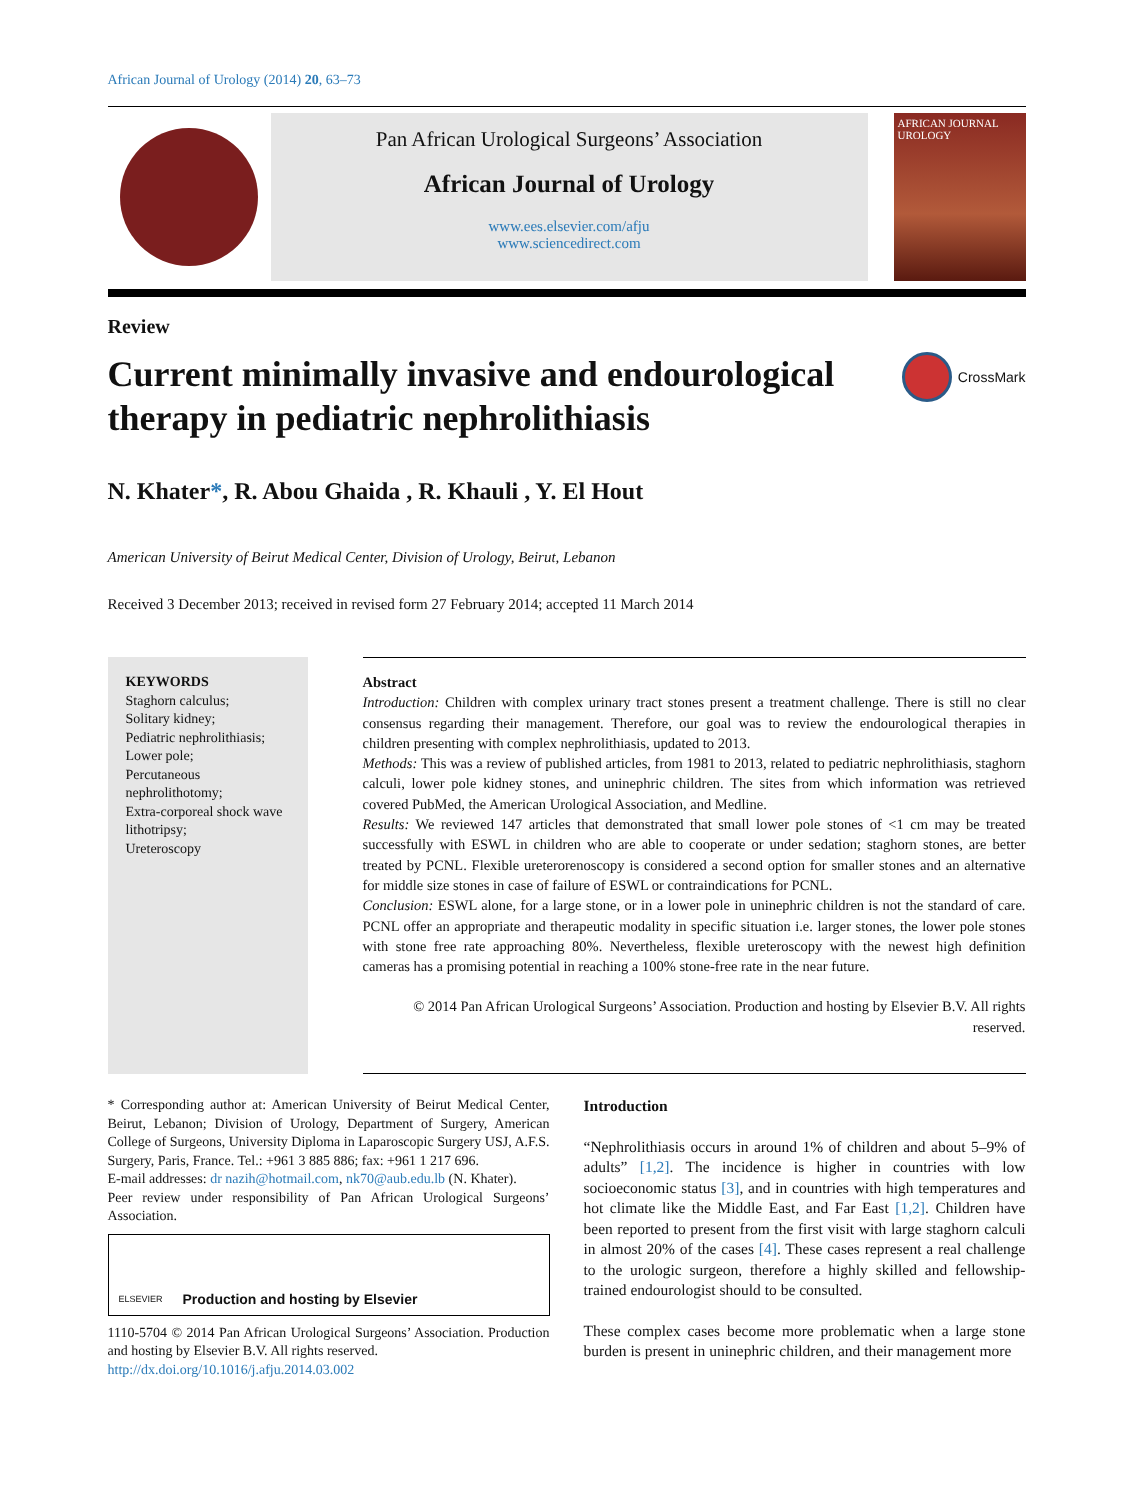African Journal of Urology (2014) 20, 63–73
Pan African Urological Surgeons’ Association
African Journal of Urology
www.ees.elsevier.com/afju
www.sciencedirect.com
AFRICAN JOURNAL UROLOGY
Review
Current minimally invasive and endourological therapy in pediatric nephrolithiasis
CrossMark
N. Khater*, R. Abou Ghaida , R. Khauli , Y. El Hout
American University of Beirut Medical Center, Division of Urology, Beirut, Lebanon
Received 3 December 2013; received in revised form 27 February 2014; accepted 11 March 2014
KEYWORDS
Staghorn calculus;
Solitary kidney;
Pediatric nephrolithiasis;
Lower pole;
Percutaneous nephrolithotomy;
Extra-corporeal shock wave lithotripsy;
Ureteroscopy
Abstract
Introduction: Children with complex urinary tract stones present a treatment challenge. There is still no clear consensus regarding their management. Therefore, our goal was to review the endourological therapies in children presenting with complex nephrolithiasis, updated to 2013.
Methods: This was a review of published articles, from 1981 to 2013, related to pediatric nephrolithiasis, staghorn calculi, lower pole kidney stones, and uninephric children. The sites from which information was retrieved covered PubMed, the American Urological Association, and Medline.
Results: We reviewed 147 articles that demonstrated that small lower pole stones of <1 cm may be treated successfully with ESWL in children who are able to cooperate or under sedation; staghorn stones, are better treated by PCNL. Flexible ureterorenoscopy is considered a second option for smaller stones and an alternative for middle size stones in case of failure of ESWL or contraindications for PCNL.
Conclusion: ESWL alone, for a large stone, or in a lower pole in uninephric children is not the standard of care. PCNL offer an appropriate and therapeutic modality in specific situation i.e. larger stones, the lower pole stones with stone free rate approaching 80%. Nevertheless, flexible ureteroscopy with the newest high definition cameras has a promising potential in reaching a 100% stone-free rate in the near future.
© 2014 Pan African Urological Surgeons’ Association. Production and hosting by Elsevier B.V. All rights reserved.
* Corresponding author at: American University of Beirut Medical Center, Beirut, Lebanon; Division of Urology, Department of Surgery, American College of Surgeons, University Diploma in Laparoscopic Surgery USJ, A.F.S. Surgery, Paris, France. Tel.: +961 3 885 886; fax: +961 1 217 696.
E-mail addresses: dr nazih@hotmail.com, nk70@aub.edu.lb (N. Khater).
Peer review under responsibility of Pan African Urological Surgeons’ Association.
ELSEVIER Production and hosting by Elsevier
1110-5704 © 2014 Pan African Urological Surgeons’ Association. Production and hosting by Elsevier B.V. All rights reserved.
http://dx.doi.org/10.1016/j.afju.2014.03.002
Introduction
“Nephrolithiasis occurs in around 1% of children and about 5–9% of adults” [1,2]. The incidence is higher in countries with low socioeconomic status [3], and in countries with high temperatures and hot climate like the Middle East, and Far East [1,2]. Children have been reported to present from the first visit with large staghorn calculi in almost 20% of the cases [4]. These cases represent a real challenge to the urologic surgeon, therefore a highly skilled and fellowship-trained endourologist should to be consulted.
These complex cases become more problematic when a large stone burden is present in uninephric children, and their management more